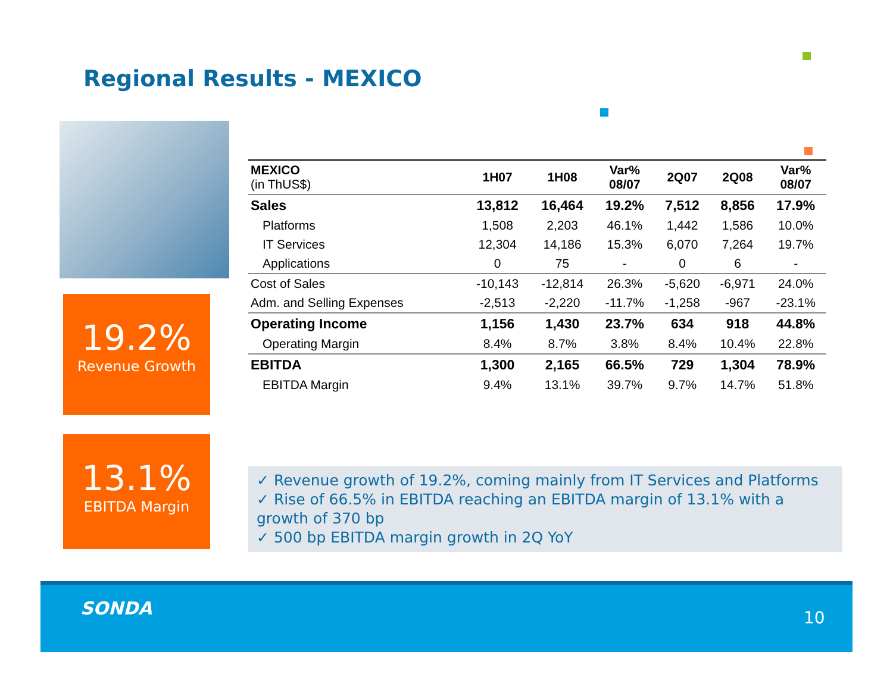Regional Results - MEXICO
19.2%
Revenue Growth
13.1%
EBITDA Margin
| MEXICO (in ThUS$) | 1H07 | 1H08 | Var% 08/07 | 2Q07 | 2Q08 | Var% 08/07 |
| --- | --- | --- | --- | --- | --- | --- |
| Sales | 13,812 | 16,464 | 19.2% | 7,512 | 8,856 | 17.9% |
| Platforms | 1,508 | 2,203 | 46.1% | 1,442 | 1,586 | 10.0% |
| IT Services | 12,304 | 14,186 | 15.3% | 6,070 | 7,264 | 19.7% |
| Applications | 0 | 75 | - | 0 | 6 | - |
| Cost of Sales | -10,143 | -12,814 | 26.3% | -5,620 | -6,971 | 24.0% |
| Adm. and Selling Expenses | -2,513 | -2,220 | -11.7% | -1,258 | -967 | -23.1% |
| Operating Income | 1,156 | 1,430 | 23.7% | 634 | 918 | 44.8% |
| Operating Margin | 8.4% | 8.7% | 3.8% | 8.4% | 10.4% | 22.8% |
| EBITDA | 1,300 | 2,165 | 66.5% | 729 | 1,304 | 78.9% |
| EBITDA Margin | 9.4% | 13.1% | 39.7% | 9.7% | 14.7% | 51.8% |
✓ Revenue growth of 19.2%, coming mainly from IT Services and Platforms
✓ Rise of 66.5% in EBITDA reaching an EBITDA margin of 13.1% with a growth of 370 bp
✓ 500 bp EBITDA margin growth in 2Q YoY
SONDA 10